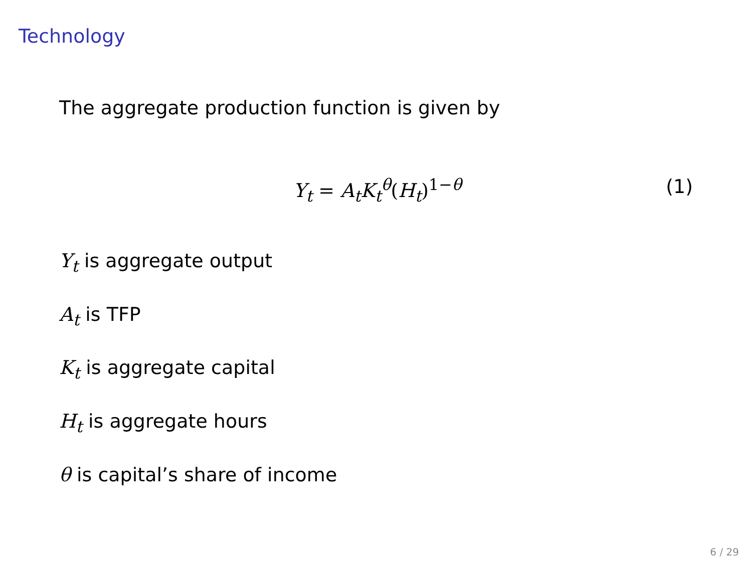Technology
The aggregate production function is given by
Y<sub>t</sub> = A<sub>t</sub>K<sub>t</sub><sup>θ</sup>(H<sub>t</sub>)<sup>1−θ</sup> (1)
Y<sub>t</sub> is aggregate output
A<sub>t</sub> is TFP
K<sub>t</sub> is aggregate capital
H<sub>t</sub> is aggregate hours
θ is capital’s share of income
6 / 29